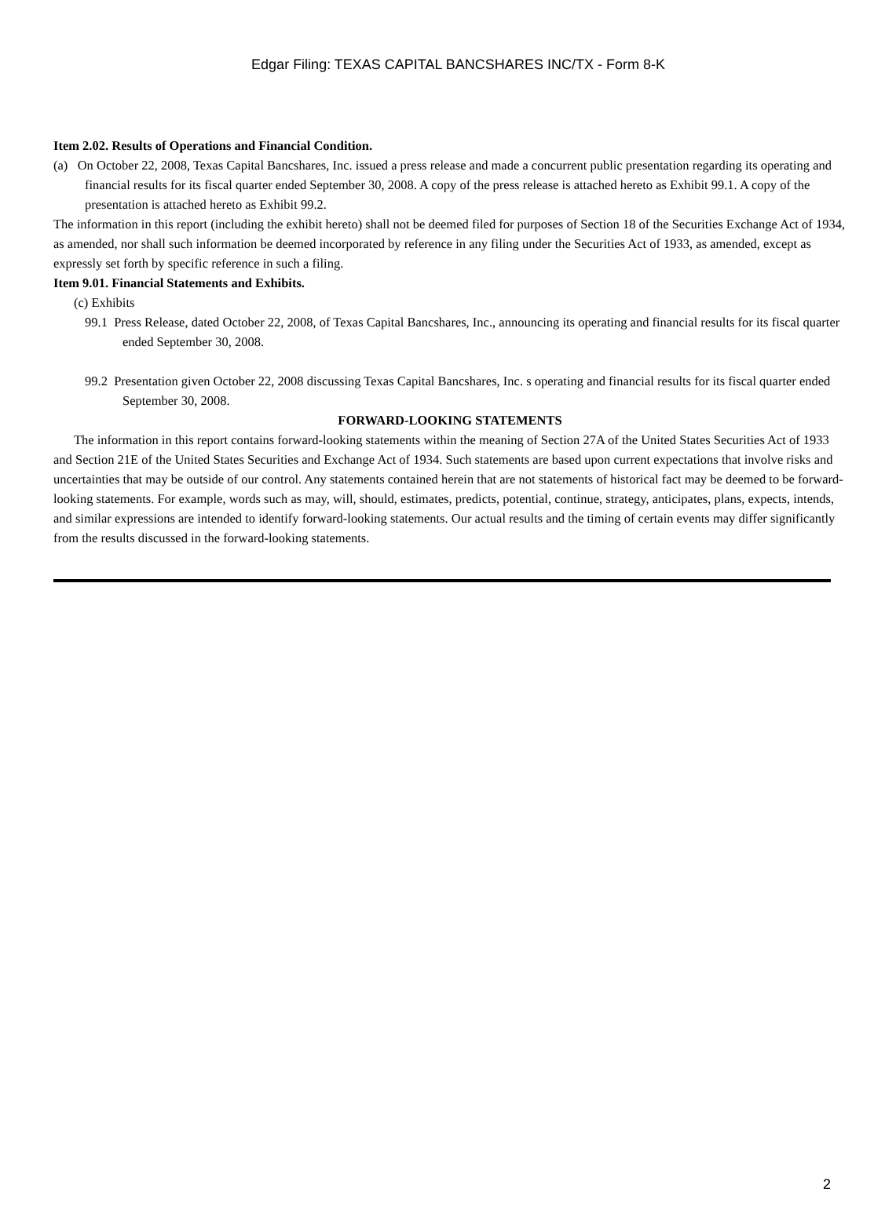Edgar Filing: TEXAS CAPITAL BANCSHARES INC/TX - Form 8-K
Item 2.02. Results of Operations and Financial Condition.
(a) On October 22, 2008, Texas Capital Bancshares, Inc. issued a press release and made a concurrent public presentation regarding its operating and financial results for its fiscal quarter ended September 30, 2008. A copy of the press release is attached hereto as Exhibit 99.1. A copy of the presentation is attached hereto as Exhibit 99.2.
The information in this report (including the exhibit hereto) shall not be deemed filed for purposes of Section 18 of the Securities Exchange Act of 1934, as amended, nor shall such information be deemed incorporated by reference in any filing under the Securities Act of 1933, as amended, except as expressly set forth by specific reference in such a filing.
Item 9.01. Financial Statements and Exhibits.
(c) Exhibits
99.1 Press Release, dated October 22, 2008, of Texas Capital Bancshares, Inc., announcing its operating and financial results for its fiscal quarter ended September 30, 2008.
99.2 Presentation given October 22, 2008 discussing Texas Capital Bancshares, Inc. s operating and financial results for its fiscal quarter ended September 30, 2008.
FORWARD-LOOKING STATEMENTS
The information in this report contains forward-looking statements within the meaning of Section 27A of the United States Securities Act of 1933 and Section 21E of the United States Securities and Exchange Act of 1934. Such statements are based upon current expectations that involve risks and uncertainties that may be outside of our control. Any statements contained herein that are not statements of historical fact may be deemed to be forward-looking statements. For example, words such as may, will, should, estimates, predicts, potential, continue, strategy, anticipates, plans, expects, intends, and similar expressions are intended to identify forward-looking statements. Our actual results and the timing of certain events may differ significantly from the results discussed in the forward-looking statements.
2